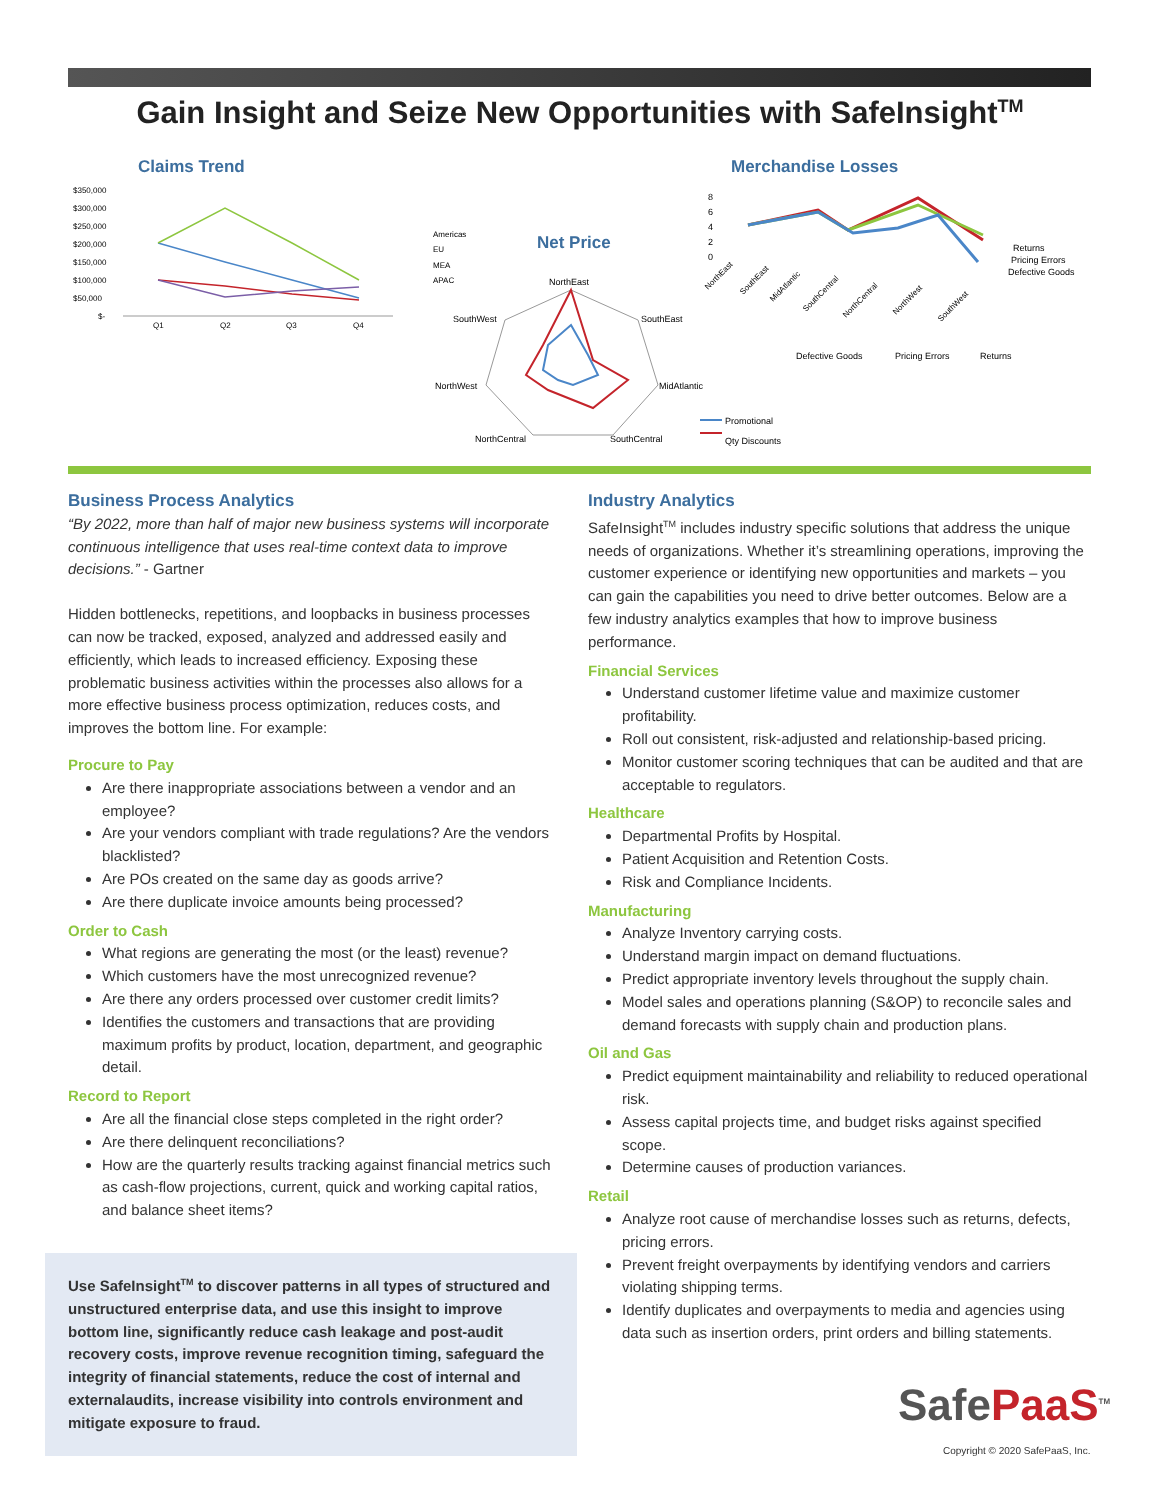Gain Insight and Seize New Opportunities with SafeInsight<sup>TM</sup>
Claims Trend
Merchandise Losses
Net Price
$350,000
$300,000
$250,000
$200,000
$150,000
$100,000
$50,000
$-
Q1
Q2
Q3
Q4
Americas
EU
MEA
APAC
NorthEast
SouthEast
MidAtlantic
SouthCentral
NorthCentral
NorthWest
SouthWest
Promotional
Qty Discounts
Returns
Pricing Errors
Defective Goods
Defective Goods
Pricing Errors
Returns
8
6
4
2
0
NorthEast
SouthEast
MidAtlantic
SouthCentral
NorthCentral
NorthWest
SouthWest
Business Process Analytics
“By 2022, more than half of major new business systems will incorporate continuous intelligence that uses real-time context data to improve decisions.” - Gartner
Hidden bottlenecks, repetitions, and loopbacks in business processes can now be tracked, exposed, analyzed and addressed easily and efficiently, which leads to increased efficiency. Exposing these problematic business activities within the processes also allows for a more effective business process optimization, reduces costs, and improves the bottom line. For example:
Procure to Pay
Are there inappropriate associations between a vendor and an employee?
Are your vendors compliant with trade regulations? Are the vendors blacklisted?
Are POs created on the same day as goods arrive?
Are there duplicate invoice amounts being processed?
Order to Cash
What regions are generating the most (or the least) revenue?
Which customers have the most unrecognized revenue?
Are there any orders processed over customer credit limits?
Identifies the customers and transactions that are providing maximum profits by product, location, department, and geographic detail.
Record to Report
Are all the financial close steps completed in the right order?
Are there delinquent reconciliations?
How are the quarterly results tracking against financial metrics such as cash-flow projections, current, quick and working capital ratios, and balance sheet items?
Industry Analytics
SafeInsight<sup>TM</sup> includes industry specific solutions that address the unique needs of organizations. Whether it’s streamlining operations, improving the customer experience or identifying new opportunities and markets – you can gain the capabilities you need to drive better outcomes. Below are a few industry analytics examples that how to improve business performance.
Financial Services
Understand customer lifetime value and maximize customer profitability.
Roll out consistent, risk-adjusted and relationship-based pricing.
Monitor customer scoring techniques that can be audited and that are acceptable to regulators.
Healthcare
Departmental Profits by Hospital.
Patient Acquisition and Retention Costs.
Risk and Compliance Incidents.
Manufacturing
Analyze Inventory carrying costs.
Understand margin impact on demand fluctuations.
Predict appropriate inventory levels throughout the supply chain.
Model sales and operations planning (S&OP) to reconcile sales and demand forecasts with supply chain and production plans.
Oil and Gas
Predict equipment maintainability and reliability to reduced operational risk.
Assess capital projects time, and budget risks against specified scope.
Determine causes of production variances.
Retail
Analyze root cause of merchandise losses such as returns, defects, pricing errors.
Prevent freight overpayments by identifying vendors and carriers violating shipping terms.
Identify duplicates and overpayments to media and agencies using data such as insertion orders, print orders and billing statements.
Use SafeInsight<sup>TM</sup> to discover patterns in all types of structured and unstructured enterprise data, and use this insight to improve bottom line, significantly reduce cash leakage and post-audit recovery costs, improve revenue recognition timing, safeguard the integrity of financial statements, reduce the cost of internal and externalaudits, increase visibility into controls environment and mitigate exposure to fraud.
SafePaaS<sup>TM</sup>
Copyright © 2020 SafePaaS, Inc.